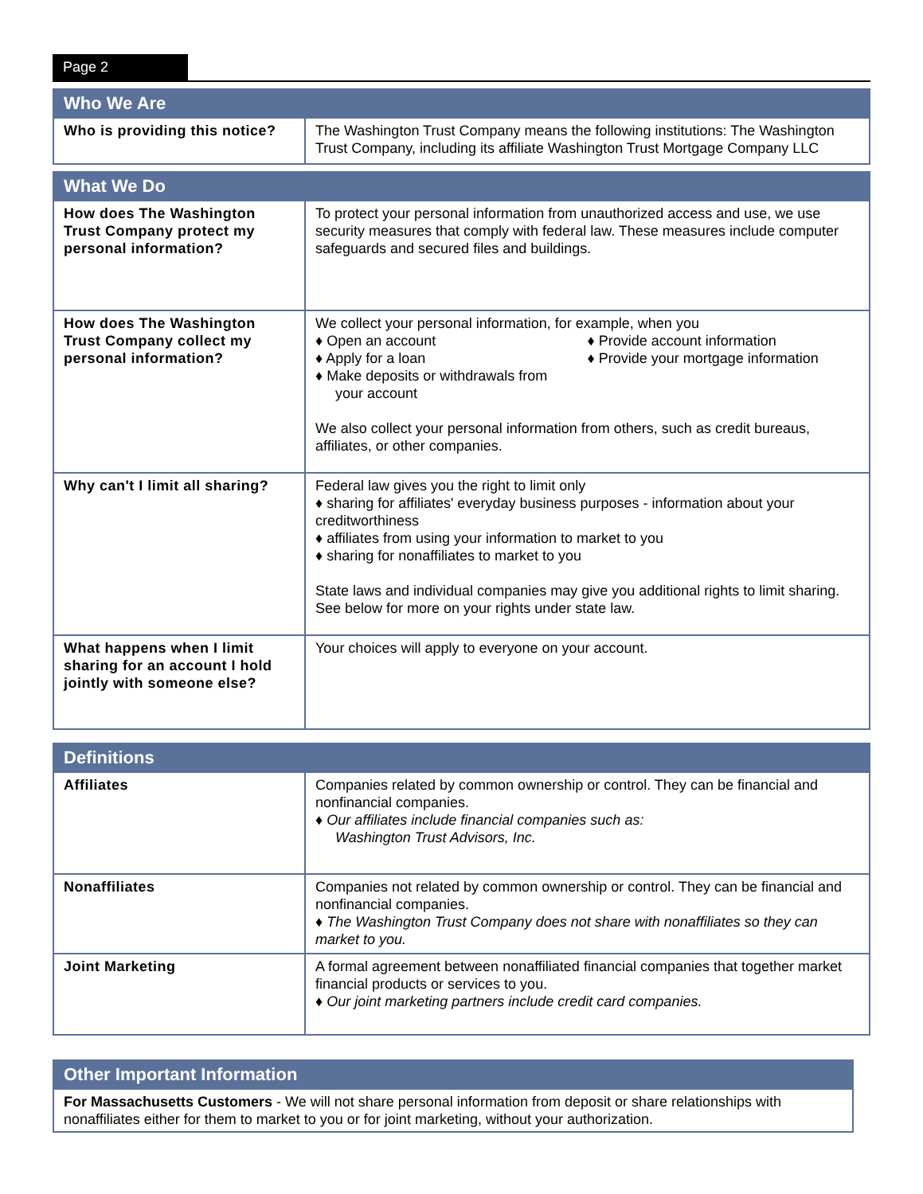Page 2
| Who We Are | |
| --- | --- |
| Who is providing this notice? | The Washington Trust Company means the following institutions: The Washington Trust Company, including its affiliate Washington Trust Mortgage Company LLC |
| What We Do | |
| --- | --- |
| How does The Washington Trust Company protect my personal information? | To protect your personal information from unauthorized access and use, we use security measures that comply with federal law. These measures include computer safeguards and secured files and buildings. |
| How does The Washington Trust Company collect my personal information? | We collect your personal information, for example, when you ♦ Open an account ♦ Apply for a loan ♦ Make deposits or withdrawals from your account ♦ Provide account information ♦ Provide your mortgage information We also collect your personal information from others, such as credit bureaus, affiliates, or other companies. |
| Why can't I limit all sharing? | Federal law gives you the right to limit only ♦ sharing for affiliates' everyday business purposes - information about your creditworthiness ♦ affiliates from using your information to market to you ♦ sharing for nonaffiliates to market to you State laws and individual companies may give you additional rights to limit sharing. See below for more on your rights under state law. |
| What happens when I limit sharing for an account I hold jointly with someone else? | Your choices will apply to everyone on your account. |
| Definitions | |
| --- | --- |
| Affiliates | Companies related by common ownership or control. They can be financial and nonfinancial companies. ♦ Our affiliates include financial companies such as: Washington Trust Advisors, Inc. |
| Nonaffiliates | Companies not related by common ownership or control. They can be financial and nonfinancial companies. ♦ The Washington Trust Company does not share with nonaffiliates so they can market to you. |
| Joint Marketing | A formal agreement between nonaffiliated financial companies that together market financial products or services to you. ♦ Our joint marketing partners include credit card companies. |
| Other Important Information |
| --- |
| For Massachusetts Customers - We will not share personal information from deposit or share relationships with nonaffiliates either for them to market to you or for joint marketing, without your authorization. |